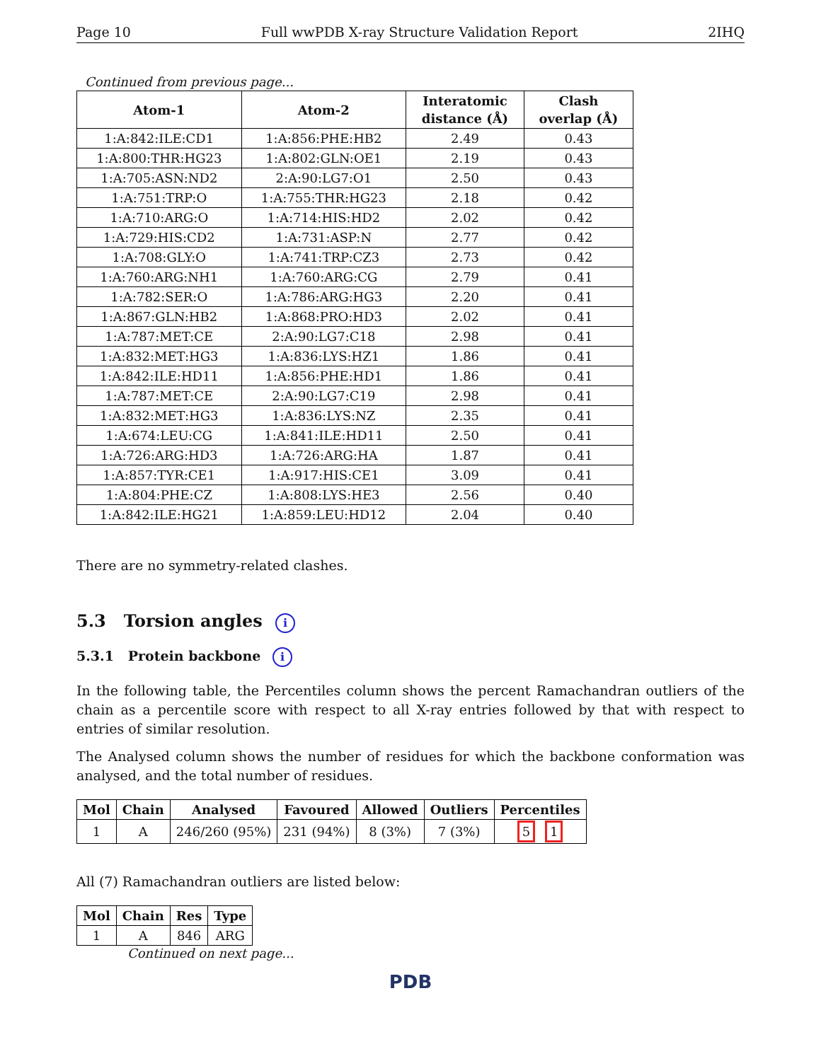Page 10 Full wwPDB X-ray Structure Validation Report 2IHQ
Continued from previous page...
| Atom-1 | Atom-2 | Interatomic distance (Å) | Clash overlap (Å) |
| --- | --- | --- | --- |
| 1:A:842:ILE:CD1 | 1:A:856:PHE:HB2 | 2.49 | 0.43 |
| 1:A:800:THR:HG23 | 1:A:802:GLN:OE1 | 2.19 | 0.43 |
| 1:A:705:ASN:ND2 | 2:A:90:LG7:O1 | 2.50 | 0.43 |
| 1:A:751:TRP:O | 1:A:755:THR:HG23 | 2.18 | 0.42 |
| 1:A:710:ARG:O | 1:A:714:HIS:HD2 | 2.02 | 0.42 |
| 1:A:729:HIS:CD2 | 1:A:731:ASP:N | 2.77 | 0.42 |
| 1:A:708:GLY:O | 1:A:741:TRP:CZ3 | 2.73 | 0.42 |
| 1:A:760:ARG:NH1 | 1:A:760:ARG:CG | 2.79 | 0.41 |
| 1:A:782:SER:O | 1:A:786:ARG:HG3 | 2.20 | 0.41 |
| 1:A:867:GLN:HB2 | 1:A:868:PRO:HD3 | 2.02 | 0.41 |
| 1:A:787:MET:CE | 2:A:90:LG7:C18 | 2.98 | 0.41 |
| 1:A:832:MET:HG3 | 1:A:836:LYS:HZ1 | 1.86 | 0.41 |
| 1:A:842:ILE:HD11 | 1:A:856:PHE:HD1 | 1.86 | 0.41 |
| 1:A:787:MET:CE | 2:A:90:LG7:C19 | 2.98 | 0.41 |
| 1:A:832:MET:HG3 | 1:A:836:LYS:NZ | 2.35 | 0.41 |
| 1:A:674:LEU:CG | 1:A:841:ILE:HD11 | 2.50 | 0.41 |
| 1:A:726:ARG:HD3 | 1:A:726:ARG:HA | 1.87 | 0.41 |
| 1:A:857:TYR:CE1 | 1:A:917:HIS:CE1 | 3.09 | 0.41 |
| 1:A:804:PHE:CZ | 1:A:808:LYS:HE3 | 2.56 | 0.40 |
| 1:A:842:ILE:HG21 | 1:A:859:LEU:HD12 | 2.04 | 0.40 |
There are no symmetry-related clashes.
5.3 Torsion angles i
5.3.1 Protein backbone i
In the following table, the Percentiles column shows the percent Ramachandran outliers of the chain as a percentile score with respect to all X-ray entries followed by that with respect to entries of similar resolution.
The Analysed column shows the number of residues for which the backbone conformation was analysed, and the total number of residues.
| Mol | Chain | Analysed | Favoured | Allowed | Outliers | Percentiles |
| --- | --- | --- | --- | --- | --- | --- |
| 1 | A | 246/260 (95%) | 231 (94%) | 8 (3%) | 7 (3%) | 5 1 |
All (7) Ramachandran outliers are listed below:
| Mol | Chain | Res | Type |
| --- | --- | --- | --- |
| 1 | A | 846 | ARG |
Continued on next page...
PDB